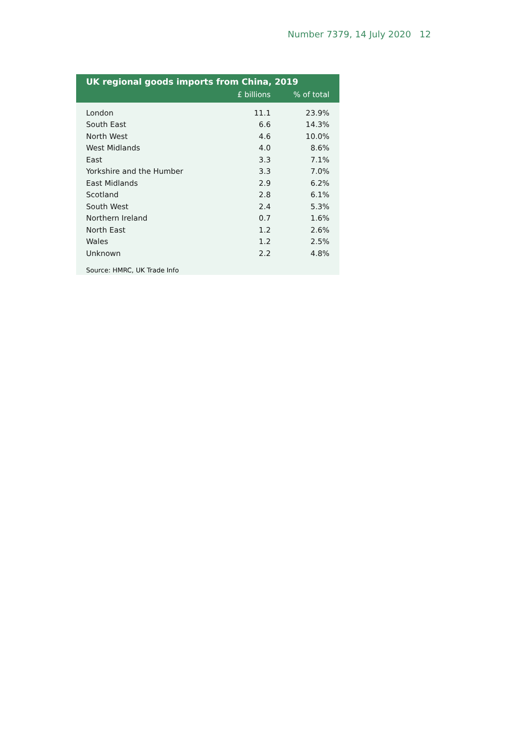Number 7379, 14 July 2020 12
UK regional goods imports from China, 2019
| | £ billions | % of total |
| --- | --- | --- |
| London | 11.1 | 23.9% |
| South East | 6.6 | 14.3% |
| North West | 4.6 | 10.0% |
| West Midlands | 4.0 | 8.6% |
| East | 3.3 | 7.1% |
| Yorkshire and the Humber | 3.3 | 7.0% |
| East Midlands | 2.9 | 6.2% |
| Scotland | 2.8 | 6.1% |
| South West | 2.4 | 5.3% |
| Northern Ireland | 0.7 | 1.6% |
| North East | 1.2 | 2.6% |
| Wales | 1.2 | 2.5% |
| Unknown | 2.2 | 4.8% |
Source: HMRC, UK Trade Info